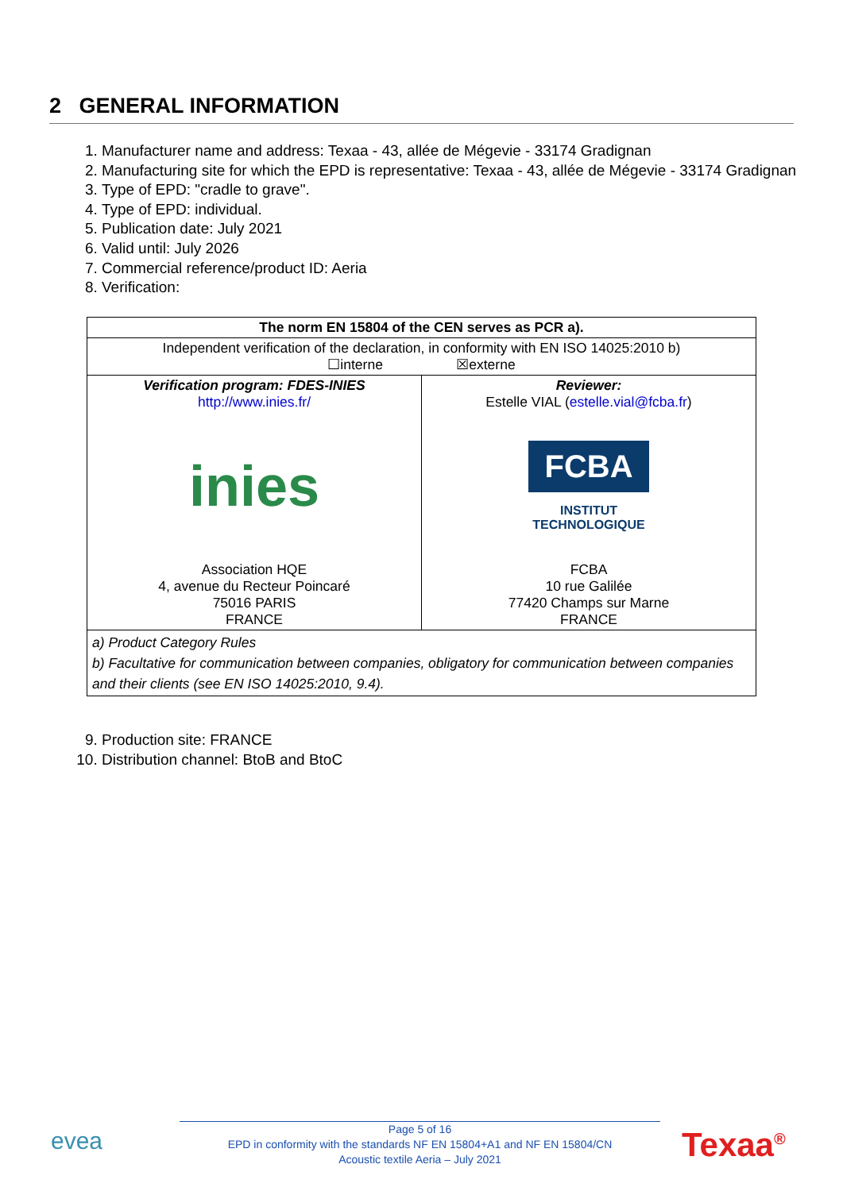2 GENERAL INFORMATION
1. Manufacturer name and address: Texaa - 43, allée de Mégevie - 33174 Gradignan
2. Manufacturing site for which the EPD is representative: Texaa - 43, allée de Mégevie - 33174 Gradignan
3. Type of EPD: "cradle to grave".
4. Type of EPD: individual.
5. Publication date: July 2021
6. Valid until: July 2026
7. Commercial reference/product ID: Aeria
8. Verification:
| The norm EN 15804 of the CEN serves as PCR a). | |
| --- | --- |
| Independent verification of the declaration, in conformity with EN ISO 14025:2010 b) ☐interne ☒externe | |
| Verification program: FDES-INIES http://www.inies.fr/ inies Association HQE 4, avenue du Recteur Poincaré 75016 PARIS FRANCE | Reviewer: Estelle VIAL ( estelle.vial@fcba.fr ) FCBA INSTITUT TECHNOLOGIQUE FCBA 10 rue Galilée 77420 Champs sur Marne FRANCE |
| a) Product Category Rules b) Facultative for communication between companies, obligatory for communication between companies and their clients (see EN ISO 14025:2010, 9.4). | |
9. Production site: FRANCE
10. Distribution channel: BtoB and BtoC
evea
Page 5 of 16
EPD in conformity with the standards NF EN 15804+A1 and NF EN 15804/CN
Acoustic textile Aeria – July 2021
Texaa<sup>®</sup>